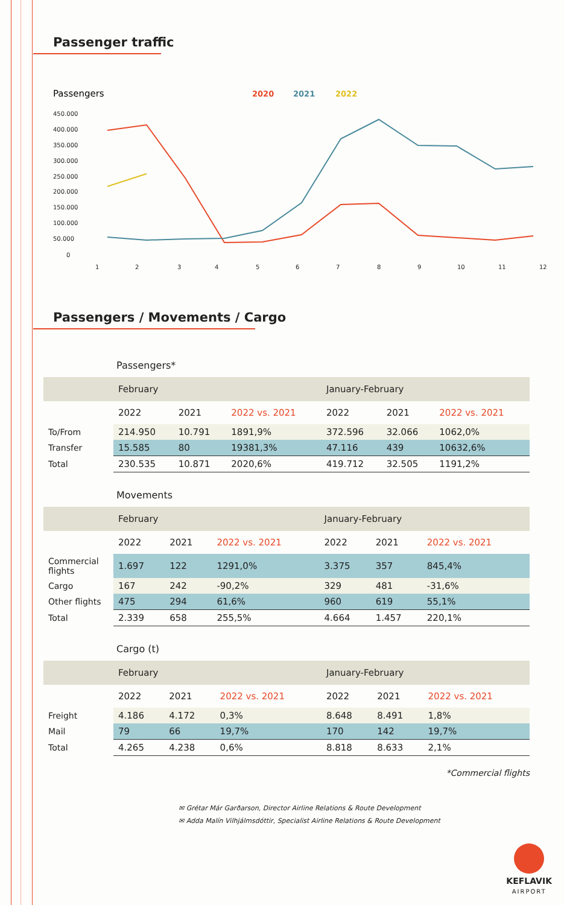Passenger traffic
Passengers
2020
2021
2022
450.000
400.000
350.000
300.000
250.000
200.000
150.000
100.000
50.000
0
1
2
3
4
5
6
7
8
9
10
11
12
Passengers / Movements / Cargo
Passengers*
| | February | | | January-February | | |
| --- | --- | --- | --- | --- | --- | --- |
| | 2022 | 2021 | 2022 vs. 2021 | 2022 | 2021 | 2022 vs. 2021 |
| To/From | 214.950 | 10.791 | 1891,9% | 372.596 | 32.066 | 1062,0% |
| Transfer | 15.585 | 80 | 19381,3% | 47.116 | 439 | 10632,6% |
| Total | 230.535 | 10.871 | 2020,6% | 419.712 | 32.505 | 1191,2% |
Movements
| | February | | | January-February | | |
| --- | --- | --- | --- | --- | --- | --- |
| | 2022 | 2021 | 2022 vs. 2021 | 2022 | 2021 | 2022 vs. 2021 |
| Commercial flights | 1.697 | 122 | 1291,0% | 3.375 | 357 | 845,4% |
| Cargo | 167 | 242 | -90,2% | 329 | 481 | -31,6% |
| Other flights | 475 | 294 | 61,6% | 960 | 619 | 55,1% |
| Total | 2.339 | 658 | 255,5% | 4.664 | 1.457 | 220,1% |
Cargo (t)
| | February | | | January-February | | |
| --- | --- | --- | --- | --- | --- | --- |
| | 2022 | 2021 | 2022 vs. 2021 | 2022 | 2021 | 2022 vs. 2021 |
| Freight | 4.186 | 4.172 | 0,3% | 8.648 | 8.491 | 1,8% |
| Mail | 79 | 66 | 19,7% | 170 | 142 | 19,7% |
| Total | 4.265 | 4.238 | 0,6% | 8.818 | 8.633 | 2,1% |
*Commercial flights
✉ Grétar Már Garðarson, Director Airline Relations & Route Development
✉ Adda Malín Vilhjálmsdóttir, Specialist Airline Relations & Route Development
KEFLAVIK
AIRPORT